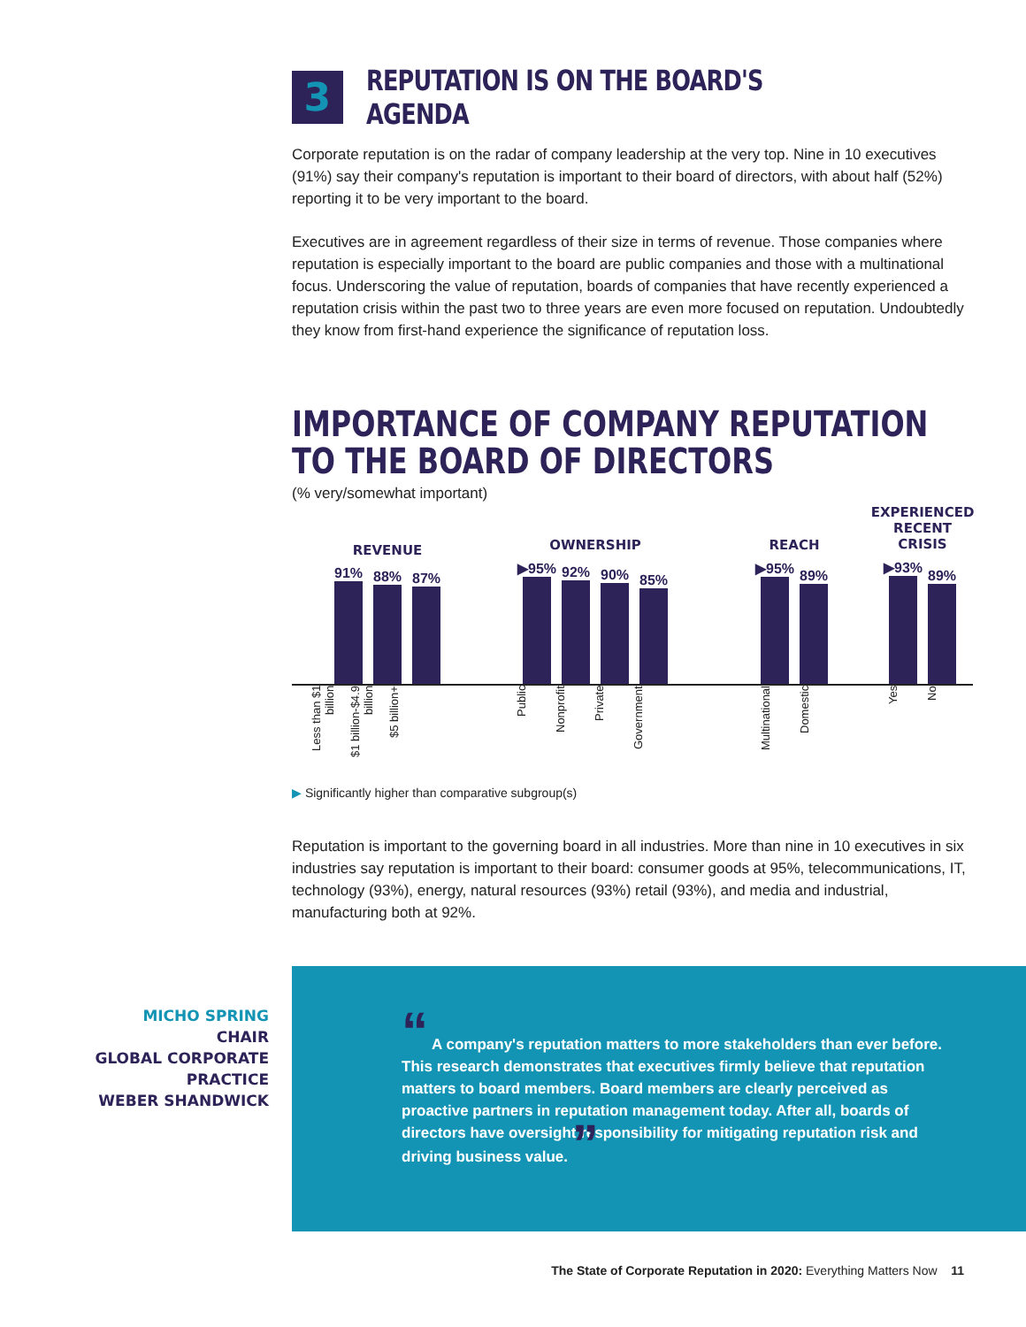3
REPUTATION IS ON THE BOARD'S AGENDA
Corporate reputation is on the radar of company leadership at the very top. Nine in 10 executives (91%) say their company's reputation is important to their board of directors, with about half (52%) reporting it to be very important to the board.
Executives are in agreement regardless of their size in terms of revenue. Those companies where reputation is especially important to the board are public companies and those with a multinational focus. Underscoring the value of reputation, boards of companies that have recently experienced a reputation crisis within the past two to three years are even more focused on reputation. Undoubtedly they know from first-hand experience the significance of reputation loss.
IMPORTANCE OF COMPANY REPUTATION TO THE BOARD OF DIRECTORS
(% very/somewhat important)
REVENUE
91%
88%
87%
OWNERSHIP
▶95%
92%
90%
85%
REACH
▶95%
89%
EXPERIENCED
RECENT CRISIS
▶93%
89%
Less than $1 billion
$1 billion-$4.9 billion
$5 billion+
Public
Nonprofit
Private
Government
Multinational
Domestic
Yes
No
▶ Significantly higher than comparative subgroup(s)
Reputation is important to the governing board in all industries. More than nine in 10 executives in six industries say reputation is important to their board: consumer goods at 95%, telecommunications, IT, technology (93%), energy, natural resources (93%) retail (93%), and media and industrial, manufacturing both at 92%.
MICHO SPRING
CHAIR
GLOBAL CORPORATE PRACTICE
WEBER SHANDWICK
“ A company's reputation matters to more stakeholders than ever before. This research demonstrates that executives firmly believe that reputation matters to board members. Board members are clearly perceived as proactive partners in reputation management today. After all, boards of directors have oversight responsibility for mitigating reputation risk and driving business value. ”
The State of Corporate Reputation in 2020: Everything Matters Now 11